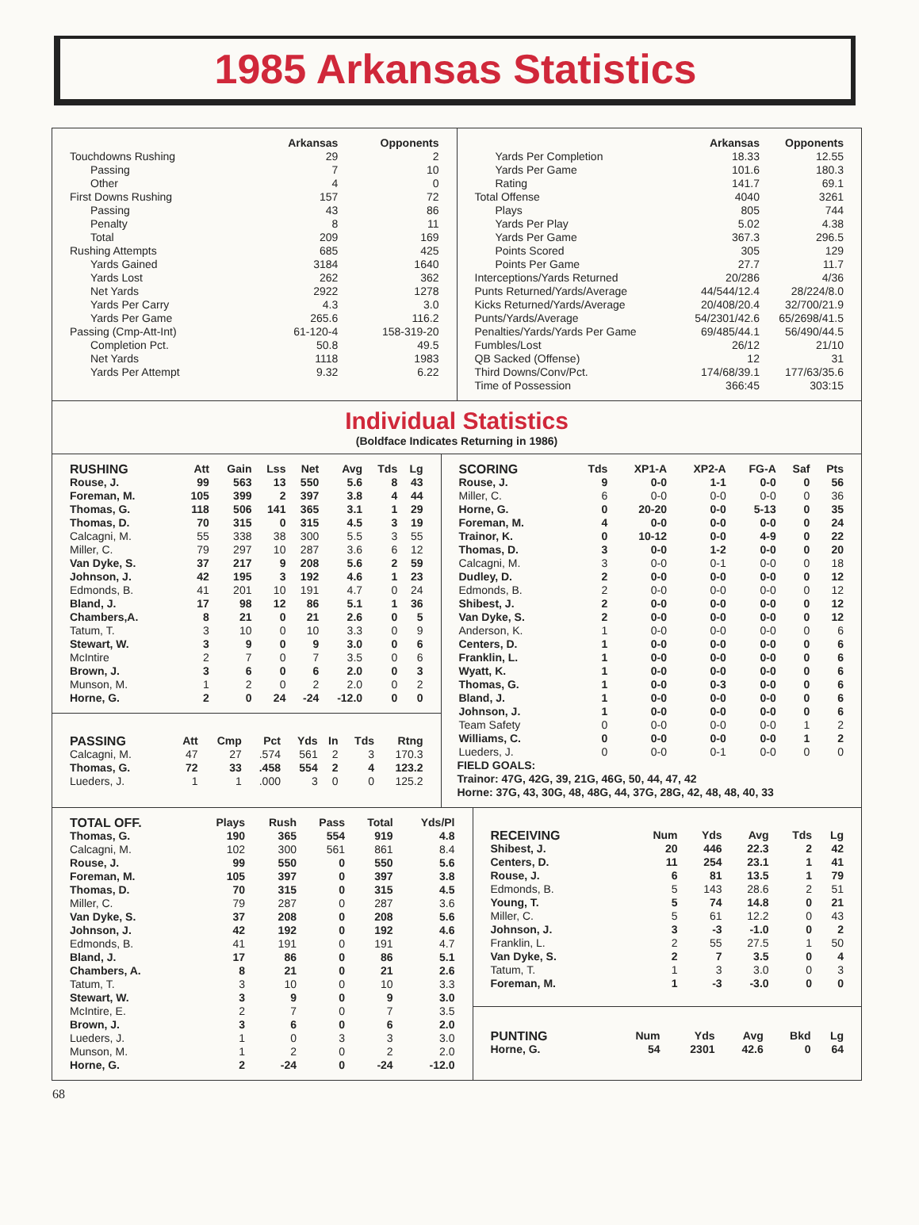1985 Arkansas Statistics
| | Arkansas | Opponents |
| --- | --- | --- |
| Touchdowns Rushing | 29 | 2 |
| Passing | 7 | 10 |
| Other | 4 | 0 |
| First Downs Rushing | 157 | 72 |
| Passing | 43 | 86 |
| Penalty | 8 | 11 |
| Total | 209 | 169 |
| Rushing Attempts | 685 | 425 |
| Yards Gained | 3184 | 1640 |
| Yards Lost | 262 | 362 |
| Net Yards | 2922 | 1278 |
| Yards Per Carry | 4.3 | 3.0 |
| Yards Per Game | 265.6 | 116.2 |
| Passing (Cmp-Att-Int) | 61-120-4 | 158-319-20 |
| Completion Pct. | 50.8 | 49.5 |
| Net Yards | 1118 | 1983 |
| Yards Per Attempt | 9.32 | 6.22 |
| | Arkansas | Opponents |
| --- | --- | --- |
| Yards Per Completion | 18.33 | 12.55 |
| Yards Per Game | 101.6 | 180.3 |
| Rating | 141.7 | 69.1 |
| Total Offense | 4040 | 3261 |
| Plays | 805 | 744 |
| Yards Per Play | 5.02 | 4.38 |
| Yards Per Game | 367.3 | 296.5 |
| Points Scored | 305 | 129 |
| Points Per Game | 27.7 | 11.7 |
| Interceptions/Yards Returned | 20/286 | 4/36 |
| Punts Returned/Yards/Average | 44/544/12.4 | 28/224/8.0 |
| Kicks Returned/Yards/Average | 20/408/20.4 | 32/700/21.9 |
| Punts/Yards/Average | 54/2301/42.6 | 65/2698/41.5 |
| Penalties/Yards/Yards Per Game | 69/485/44.1 | 56/490/44.5 |
| Fumbles/Lost | 26/12 | 21/10 |
| QB Sacked (Offense) | 12 | 31 |
| Third Downs/Conv/Pct. | 174/68/39.1 | 177/63/35.6 |
| Time of Possession | 366:45 | 303:15 |
Individual Statistics
(Boldface Indicates Returning in 1986)
| RUSHING | Att | Gain | Lss | Net | Avg | Tds | Lg |
| --- | --- | --- | --- | --- | --- | --- | --- |
| Rouse, J. | 99 | 563 | 13 | 550 | 5.6 | 8 | 43 |
| Foreman, M. | 105 | 399 | 2 | 397 | 3.8 | 4 | 44 |
| Thomas, G. | 118 | 506 | 141 | 365 | 3.1 | 1 | 29 |
| Thomas, D. | 70 | 315 | 0 | 315 | 4.5 | 3 | 19 |
| Calcagni, M. | 55 | 338 | 38 | 300 | 5.5 | 3 | 55 |
| Miller, C. | 79 | 297 | 10 | 287 | 3.6 | 6 | 12 |
| Van Dyke, S. | 37 | 217 | 9 | 208 | 5.6 | 2 | 59 |
| Johnson, J. | 42 | 195 | 3 | 192 | 4.6 | 1 | 23 |
| Edmonds, B. | 41 | 201 | 10 | 191 | 4.7 | 0 | 24 |
| Bland, J. | 17 | 98 | 12 | 86 | 5.1 | 1 | 36 |
| Chambers,A. | 8 | 21 | 0 | 21 | 2.6 | 0 | 5 |
| Tatum, T. | 3 | 10 | 0 | 10 | 3.3 | 0 | 9 |
| Stewart, W. | 3 | 9 | 0 | 9 | 3.0 | 0 | 6 |
| McIntire | 2 | 7 | 0 | 7 | 3.5 | 0 | 6 |
| Brown, J. | 3 | 6 | 0 | 6 | 2.0 | 0 | 3 |
| Munson, M. | 1 | 2 | 0 | 2 | 2.0 | 0 | 2 |
| Horne, G. | 2 | 0 | 24 | -24 | -12.0 | 0 | 0 |
| PASSING | Att | Cmp | Pct | Yds | In | Tds | Rtng |
| --- | --- | --- | --- | --- | --- | --- | --- |
| Calcagni, M. | 47 | 27 | .574 | 561 | 2 | 3 | 170.3 |
| Thomas, G. | 72 | 33 | .458 | 554 | 2 | 4 | 123.2 |
| Lueders, J. | 1 | 1 | .000 | 3 | 0 | 0 | 125.2 |
| SCORING | Tds | XP1-A | XP2-A | FG-A | Saf | Pts |
| --- | --- | --- | --- | --- | --- | --- |
| Rouse, J. | 9 | 0-0 | 1-1 | 0-0 | 0 | 56 |
| Miller, C. | 6 | 0-0 | 0-0 | 0-0 | 0 | 36 |
| Horne, G. | 0 | 20-20 | 0-0 | 5-13 | 0 | 35 |
| Foreman, M. | 4 | 0-0 | 0-0 | 0-0 | 0 | 24 |
| Trainor, K. | 0 | 10-12 | 0-0 | 4-9 | 0 | 22 |
| Thomas, D. | 3 | 0-0 | 1-2 | 0-0 | 0 | 20 |
| Calcagni, M. | 3 | 0-0 | 0-1 | 0-0 | 0 | 18 |
| Dudley, D. | 2 | 0-0 | 0-0 | 0-0 | 0 | 12 |
| Edmonds, B. | 2 | 0-0 | 0-0 | 0-0 | 0 | 12 |
| Shibest, J. | 2 | 0-0 | 0-0 | 0-0 | 0 | 12 |
| Van Dyke, S. | 2 | 0-0 | 0-0 | 0-0 | 0 | 12 |
| Anderson, K. | 1 | 0-0 | 0-0 | 0-0 | 0 | 6 |
| Centers, D. | 1 | 0-0 | 0-0 | 0-0 | 0 | 6 |
| Franklin, L. | 1 | 0-0 | 0-0 | 0-0 | 0 | 6 |
| Wyatt, K. | 1 | 0-0 | 0-0 | 0-0 | 0 | 6 |
| Thomas, G. | 1 | 0-0 | 0-3 | 0-0 | 0 | 6 |
| Bland, J. | 1 | 0-0 | 0-0 | 0-0 | 0 | 6 |
| Johnson, J. | 1 | 0-0 | 0-0 | 0-0 | 0 | 6 |
| Team Safety | 0 | 0-0 | 0-0 | 0-0 | 1 | 2 |
| Williams, C. | 0 | 0-0 | 0-0 | 0-0 | 1 | 2 |
| Lueders, J. | 0 | 0-0 | 0-1 | 0-0 | 0 | 0 |
FIELD GOALS:
Trainor: 47G, 42G, 39, 21G, 46G, 50, 44, 47, 42
Horne: 37G, 43, 30G, 48, 48G, 44, 37G, 28G, 42, 48, 48, 40, 33
| TOTAL OFF. | Plays | Rush | Pass | Total | Yds/Pl |
| --- | --- | --- | --- | --- | --- |
| Thomas, G. | 190 | 365 | 554 | 919 | 4.8 |
| Calcagni, M. | 102 | 300 | 561 | 861 | 8.4 |
| Rouse, J. | 99 | 550 | 0 | 550 | 5.6 |
| Foreman, M. | 105 | 397 | 0 | 397 | 3.8 |
| Thomas, D. | 70 | 315 | 0 | 315 | 4.5 |
| Miller, C. | 79 | 287 | 0 | 287 | 3.6 |
| Van Dyke, S. | 37 | 208 | 0 | 208 | 5.6 |
| Johnson, J. | 42 | 192 | 0 | 192 | 4.6 |
| Edmonds, B. | 41 | 191 | 0 | 191 | 4.7 |
| Bland, J. | 17 | 86 | 0 | 86 | 5.1 |
| Chambers, A. | 8 | 21 | 0 | 21 | 2.6 |
| Tatum, T. | 3 | 10 | 0 | 10 | 3.3 |
| Stewart, W. | 3 | 9 | 0 | 9 | 3.0 |
| McIntire, E. | 2 | 7 | 0 | 7 | 3.5 |
| Brown, J. | 3 | 6 | 0 | 6 | 2.0 |
| Lueders, J. | 1 | 0 | 3 | 3 | 3.0 |
| Munson, M. | 1 | 2 | 0 | 2 | 2.0 |
| Horne, G. | 2 | -24 | 0 | -24 | -12.0 |
| RECEIVING | Num | Yds | Avg | Tds | Lg |
| --- | --- | --- | --- | --- | --- |
| Shibest, J. | 20 | 446 | 22.3 | 2 | 42 |
| Centers, D. | 11 | 254 | 23.1 | 1 | 41 |
| Rouse, J. | 6 | 81 | 13.5 | 1 | 79 |
| Edmonds, B. | 5 | 143 | 28.6 | 2 | 51 |
| Young, T. | 5 | 74 | 14.8 | 0 | 21 |
| Miller, C. | 5 | 61 | 12.2 | 0 | 43 |
| Johnson, J. | 3 | -3 | -1.0 | 0 | 2 |
| Franklin, L. | 2 | 55 | 27.5 | 1 | 50 |
| Van Dyke, S. | 2 | 7 | 3.5 | 0 | 4 |
| Tatum, T. | 1 | 3 | 3.0 | 0 | 3 |
| Foreman, M. | 1 | -3 | -3.0 | 0 | 0 |
| PUNTING | Num | Yds | Avg | Bkd | Lg |
| --- | --- | --- | --- | --- | --- |
| Horne, G. | 54 | 2301 | 42.6 | 0 | 64 |
68